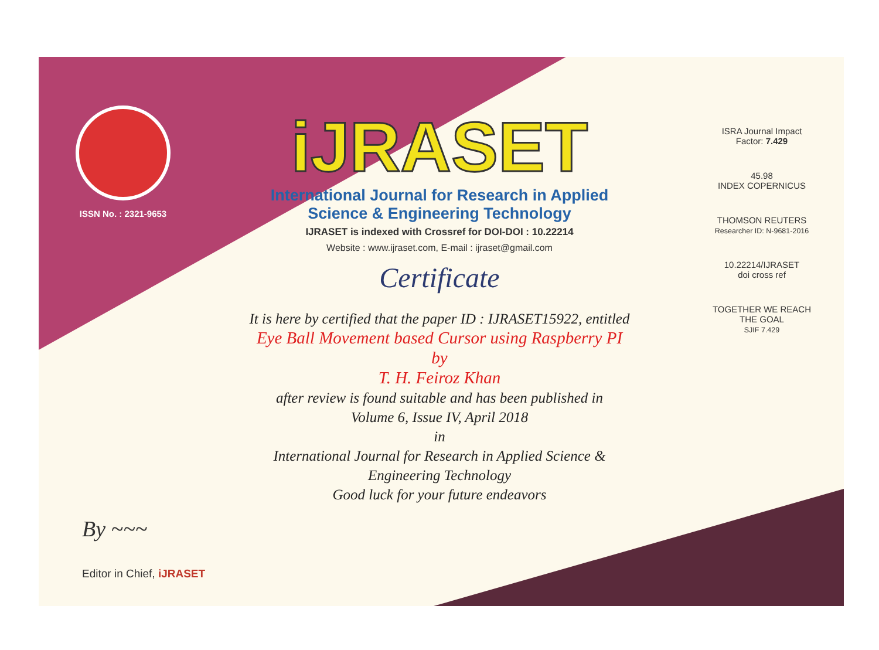ISSN No. : 2321-9653
iJRASET
International Journal for Research in Applied
Science & Engineering Technology
IJRASET is indexed with Crossref for DOI-DOI : 10.22214
Website : www.ijraset.com, E-mail : ijraset@gmail.com
Certificate
It is here by certified that the paper ID : IJRASET15922, entitled
Eye Ball Movement based Cursor using Raspberry PI
by
T. H. Feiroz Khan
after review is found suitable and has been published in
Volume 6, Issue IV, April 2018
in
International Journal for Research in Applied Science &
Engineering Technology
Good luck for your future endeavors
ISRA Journal Impact
Factor: 7.429
45.98
INDEX COPERNICUS
THOMSON REUTERS
Researcher ID: N-9681-2016
10.22214/IJRASET
doi cross ref
TOGETHER WE REACH THE GOAL
SJIF 7.429
By ~~~
Editor in Chief, iJRASET